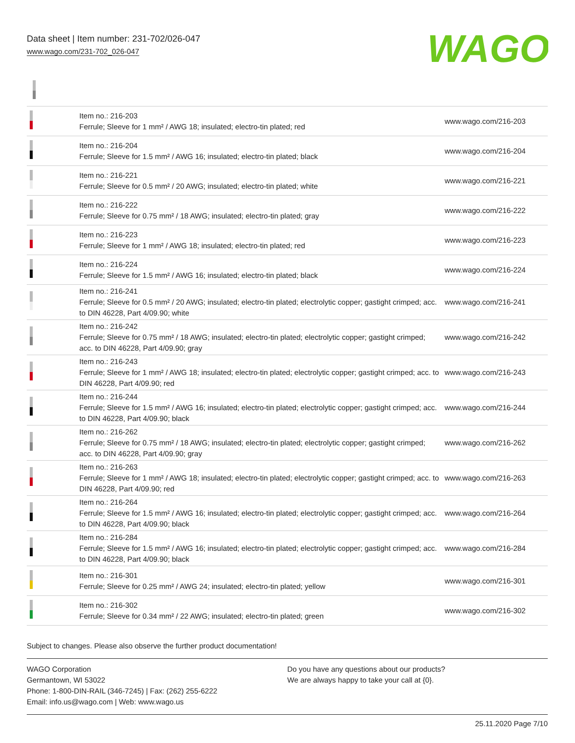Data sheet | Item number: 231-702/026-047
www.wago.com/231-702_026-047
WAGO
| | Item no.: 216-203 Ferrule; Sleeve for 1 mm² / AWG 18; insulated; electro-tin plated; red | www.wago.com/216-203 |
| | Item no.: 216-204 Ferrule; Sleeve for 1.5 mm² / AWG 16; insulated; electro-tin plated; black | www.wago.com/216-204 |
| | Item no.: 216-221 Ferrule; Sleeve for 0.5 mm² / 20 AWG; insulated; electro-tin plated; white | www.wago.com/216-221 |
| | Item no.: 216-222 Ferrule; Sleeve for 0.75 mm² / 18 AWG; insulated; electro-tin plated; gray | www.wago.com/216-222 |
| | Item no.: 216-223 Ferrule; Sleeve for 1 mm² / AWG 18; insulated; electro-tin plated; red | www.wago.com/216-223 |
| | Item no.: 216-224 Ferrule; Sleeve for 1.5 mm² / AWG 16; insulated; electro-tin plated; black | www.wago.com/216-224 |
| | Item no.: 216-241 Ferrule; Sleeve for 0.5 mm² / 20 AWG; insulated; electro-tin plated; electrolytic copper; gastight crimped; acc. to DIN 46228, Part 4/09.90; white | www.wago.com/216-241 |
| | Item no.: 216-242 Ferrule; Sleeve for 0.75 mm² / 18 AWG; insulated; electro-tin plated; electrolytic copper; gastight crimped; acc. to DIN 46228, Part 4/09.90; gray | www.wago.com/216-242 |
| | Item no.: 216-243 Ferrule; Sleeve for 1 mm² / AWG 18; insulated; electro-tin plated; electrolytic copper; gastight crimped; acc. to DIN 46228, Part 4/09.90; red | www.wago.com/216-243 |
| | Item no.: 216-244 Ferrule; Sleeve for 1.5 mm² / AWG 16; insulated; electro-tin plated; electrolytic copper; gastight crimped; acc. to DIN 46228, Part 4/09.90; black | www.wago.com/216-244 |
| | Item no.: 216-262 Ferrule; Sleeve for 0.75 mm² / 18 AWG; insulated; electro-tin plated; electrolytic copper; gastight crimped; acc. to DIN 46228, Part 4/09.90; gray | www.wago.com/216-262 |
| | Item no.: 216-263 Ferrule; Sleeve for 1 mm² / AWG 18; insulated; electro-tin plated; electrolytic copper; gastight crimped; acc. to DIN 46228, Part 4/09.90; red | www.wago.com/216-263 |
| | Item no.: 216-264 Ferrule; Sleeve for 1.5 mm² / AWG 16; insulated; electro-tin plated; electrolytic copper; gastight crimped; acc. to DIN 46228, Part 4/09.90; black | www.wago.com/216-264 |
| | Item no.: 216-284 Ferrule; Sleeve for 1.5 mm² / AWG 16; insulated; electro-tin plated; electrolytic copper; gastight crimped; acc. to DIN 46228, Part 4/09.90; black | www.wago.com/216-284 |
| | Item no.: 216-301 Ferrule; Sleeve for 0.25 mm² / AWG 24; insulated; electro-tin plated; yellow | www.wago.com/216-301 |
| | Item no.: 216-302 Ferrule; Sleeve for 0.34 mm² / 22 AWG; insulated; electro-tin plated; green | www.wago.com/216-302 |
Subject to changes. Please also observe the further product documentation!
WAGO Corporation
Germantown, WI 53022
Phone: 1-800-DIN-RAIL (346-7245) | Fax: (262) 255-6222
Email: info.us@wago.com | Web: www.wago.us
Do you have any questions about our products?
We are always happy to take your call at {0}.
25.11.2020 Page 7/10